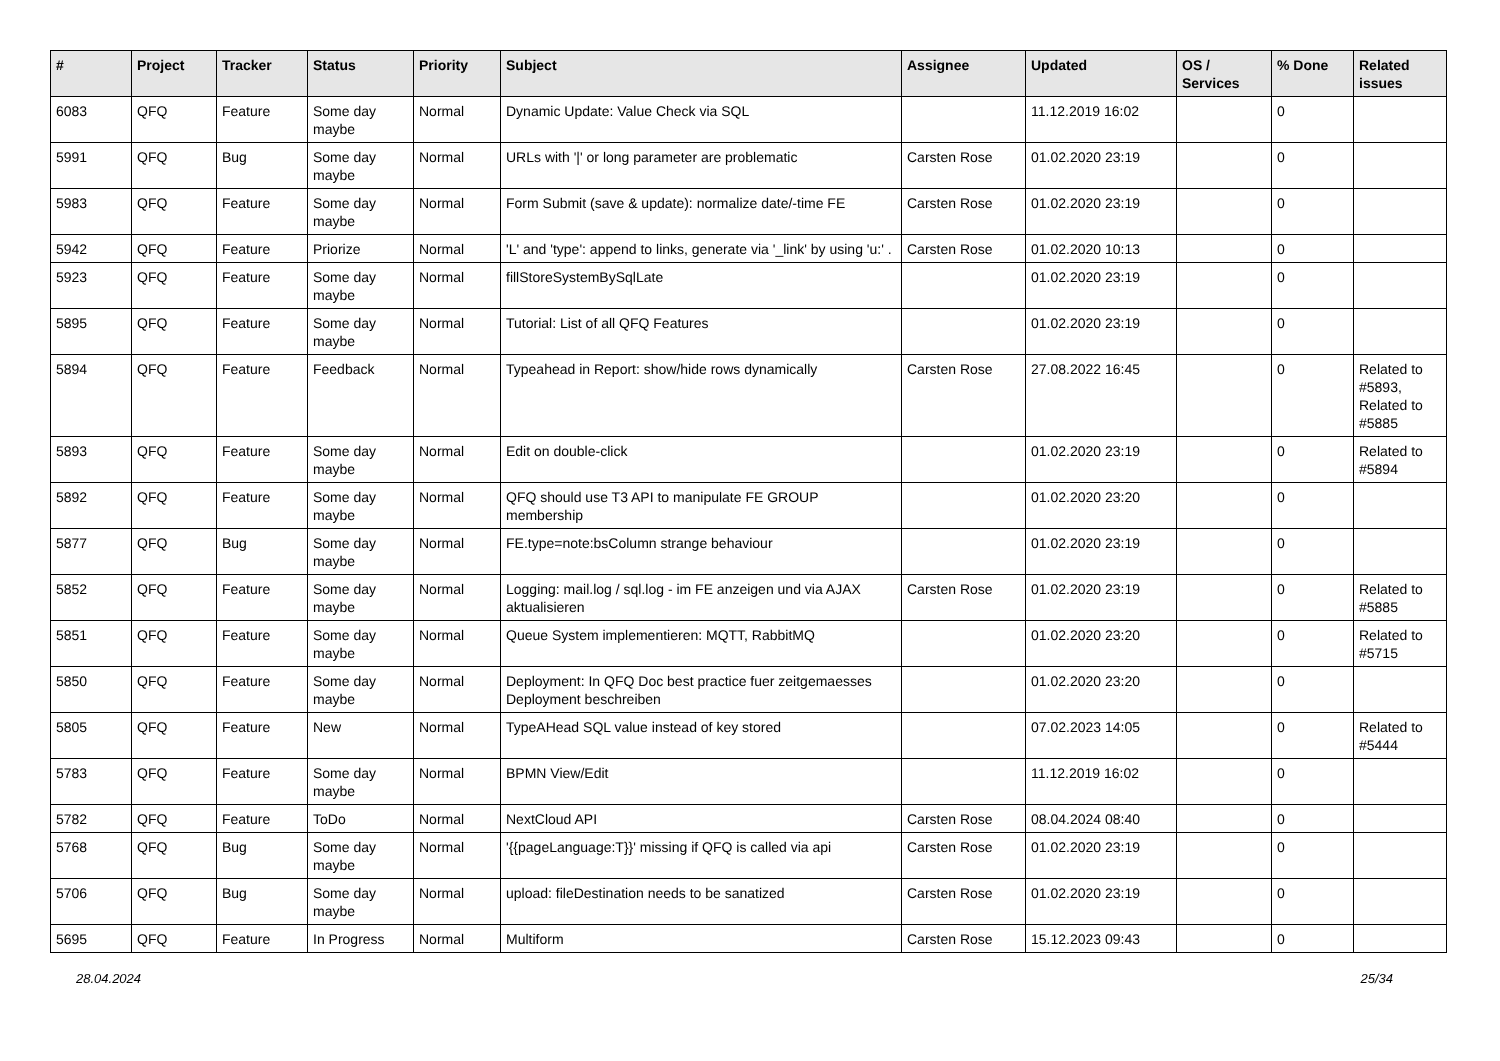| # | Project | Tracker | Status | Priority | Subject | Assignee | Updated | OS / Services | % Done | Related issues |
| --- | --- | --- | --- | --- | --- | --- | --- | --- | --- | --- |
| 6083 | QFQ | Feature | Some day maybe | Normal | Dynamic Update: Value Check via SQL | | 11.12.2019 16:02 | | 0 | |
| 5991 | QFQ | Bug | Some day maybe | Normal | URLs with '/' or long parameter are problematic | Carsten Rose | 01.02.2020 23:19 | | 0 | |
| 5983 | QFQ | Feature | Some day maybe | Normal | Form Submit (save & update): normalize date/-time FE | Carsten Rose | 01.02.2020 23:19 | | 0 | |
| 5942 | QFQ | Feature | Priorize | Normal | 'L' and 'type': append to links, generate via '_link' by using 'u:' . | Carsten Rose | 01.02.2020 10:13 | | 0 | |
| 5923 | QFQ | Feature | Some day maybe | Normal | fillStoreSystemBySqlLate | | 01.02.2020 23:19 | | 0 | |
| 5895 | QFQ | Feature | Some day maybe | Normal | Tutorial: List of all QFQ Features | | 01.02.2020 23:19 | | 0 | |
| 5894 | QFQ | Feature | Feedback | Normal | Typeahead in Report: show/hide rows dynamically | Carsten Rose | 27.08.2022 16:45 | | 0 | Related to #5893, Related to #5885 |
| 5893 | QFQ | Feature | Some day maybe | Normal | Edit on double-click | | 01.02.2020 23:19 | | 0 | Related to #5894 |
| 5892 | QFQ | Feature | Some day maybe | Normal | QFQ should use T3 API to manipulate FE GROUP membership | | 01.02.2020 23:20 | | 0 | |
| 5877 | QFQ | Bug | Some day maybe | Normal | FE.type=note:bsColumn strange behaviour | | 01.02.2020 23:19 | | 0 | |
| 5852 | QFQ | Feature | Some day maybe | Normal | Logging: mail.log / sql.log - im FE anzeigen und via AJAX aktualisieren | Carsten Rose | 01.02.2020 23:19 | | 0 | Related to #5885 |
| 5851 | QFQ | Feature | Some day maybe | Normal | Queue System implementieren: MQTT, RabbitMQ | | 01.02.2020 23:20 | | 0 | Related to #5715 |
| 5850 | QFQ | Feature | Some day maybe | Normal | Deployment: In QFQ Doc best practice fuer zeitgemaesses Deployment beschreiben | | 01.02.2020 23:20 | | 0 | |
| 5805 | QFQ | Feature | New | Normal | TypeAHead SQL value instead of key stored | | 07.02.2023 14:05 | | 0 | Related to #5444 |
| 5783 | QFQ | Feature | Some day maybe | Normal | BPMN View/Edit | | 11.12.2019 16:02 | | 0 | |
| 5782 | QFQ | Feature | ToDo | Normal | NextCloud API | Carsten Rose | 08.04.2024 08:40 | | 0 | |
| 5768 | QFQ | Bug | Some day maybe | Normal | '{{pageLanguage:T}}' missing if QFQ is called via api | Carsten Rose | 01.02.2020 23:19 | | 0 | |
| 5706 | QFQ | Bug | Some day maybe | Normal | upload: fileDestination needs to be sanatized | Carsten Rose | 01.02.2020 23:19 | | 0 | |
| 5695 | QFQ | Feature | In Progress | Normal | Multiform | Carsten Rose | 15.12.2023 09:43 | | 0 | |
28.04.2024 25/34